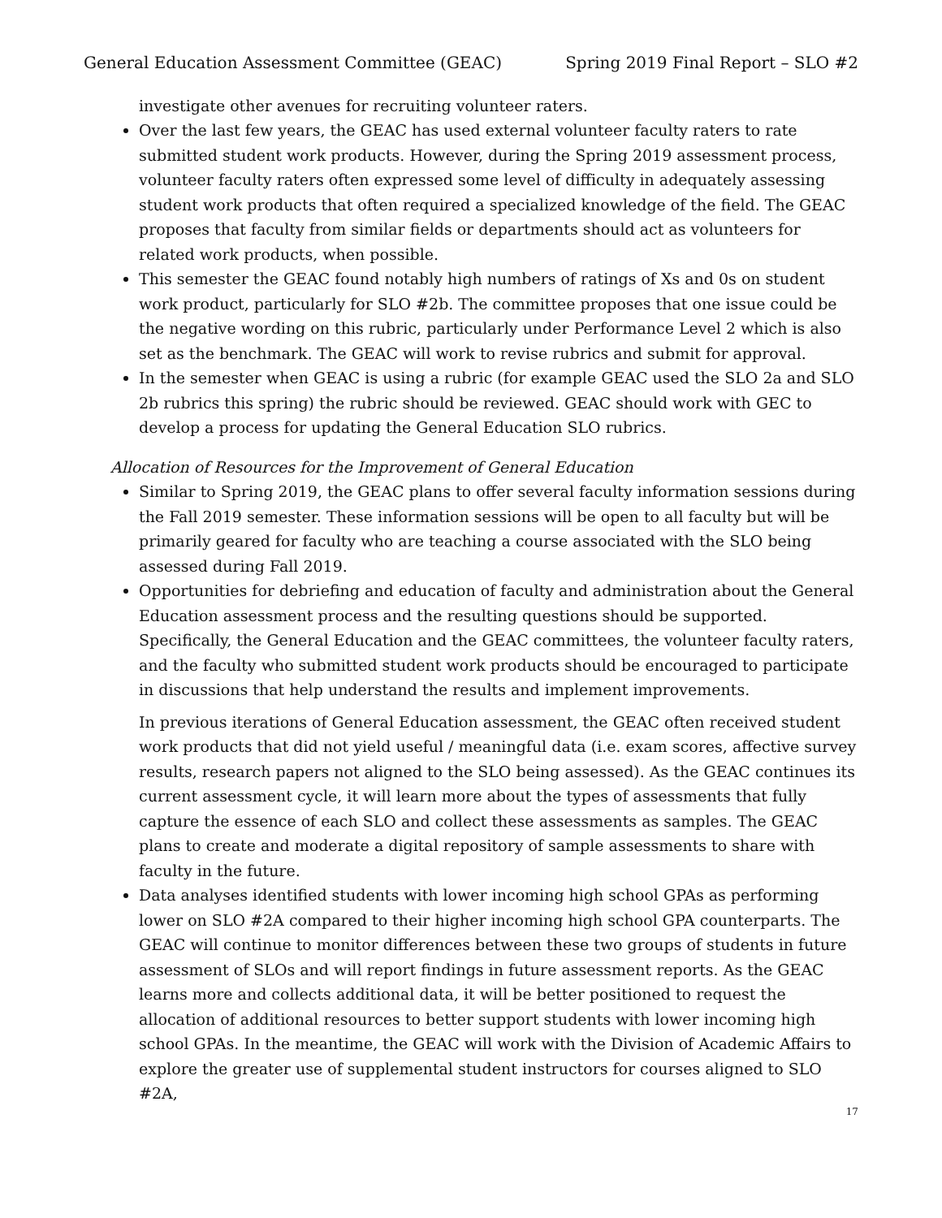General Education Assessment Committee (GEAC) Spring 2019 Final Report – SLO #2
investigate other avenues for recruiting volunteer raters.
Over the last few years, the GEAC has used external volunteer faculty raters to rate submitted student work products. However, during the Spring 2019 assessment process, volunteer faculty raters often expressed some level of difficulty in adequately assessing student work products that often required a specialized knowledge of the field. The GEAC proposes that faculty from similar fields or departments should act as volunteers for related work products, when possible.
This semester the GEAC found notably high numbers of ratings of Xs and 0s on student work product, particularly for SLO #2b. The committee proposes that one issue could be the negative wording on this rubric, particularly under Performance Level 2 which is also set as the benchmark. The GEAC will work to revise rubrics and submit for approval.
In the semester when GEAC is using a rubric (for example GEAC used the SLO 2a and SLO 2b rubrics this spring) the rubric should be reviewed. GEAC should work with GEC to develop a process for updating the General Education SLO rubrics.
Allocation of Resources for the Improvement of General Education
Similar to Spring 2019, the GEAC plans to offer several faculty information sessions during the Fall 2019 semester. These information sessions will be open to all faculty but will be primarily geared for faculty who are teaching a course associated with the SLO being assessed during Fall 2019.
Opportunities for debriefing and education of faculty and administration about the General Education assessment process and the resulting questions should be supported. Specifically, the General Education and the GEAC committees, the volunteer faculty raters, and the faculty who submitted student work products should be encouraged to participate in discussions that help understand the results and implement improvements.
In previous iterations of General Education assessment, the GEAC often received student work products that did not yield useful / meaningful data (i.e. exam scores, affective survey results, research papers not aligned to the SLO being assessed). As the GEAC continues its current assessment cycle, it will learn more about the types of assessments that fully capture the essence of each SLO and collect these assessments as samples. The GEAC plans to create and moderate a digital repository of sample assessments to share with faculty in the future.
Data analyses identified students with lower incoming high school GPAs as performing lower on SLO #2A compared to their higher incoming high school GPA counterparts. The GEAC will continue to monitor differences between these two groups of students in future assessment of SLOs and will report findings in future assessment reports. As the GEAC learns more and collects additional data, it will be better positioned to request the allocation of additional resources to better support students with lower incoming high school GPAs. In the meantime, the GEAC will work with the Division of Academic Affairs to explore the greater use of supplemental student instructors for courses aligned to SLO #2A,
17